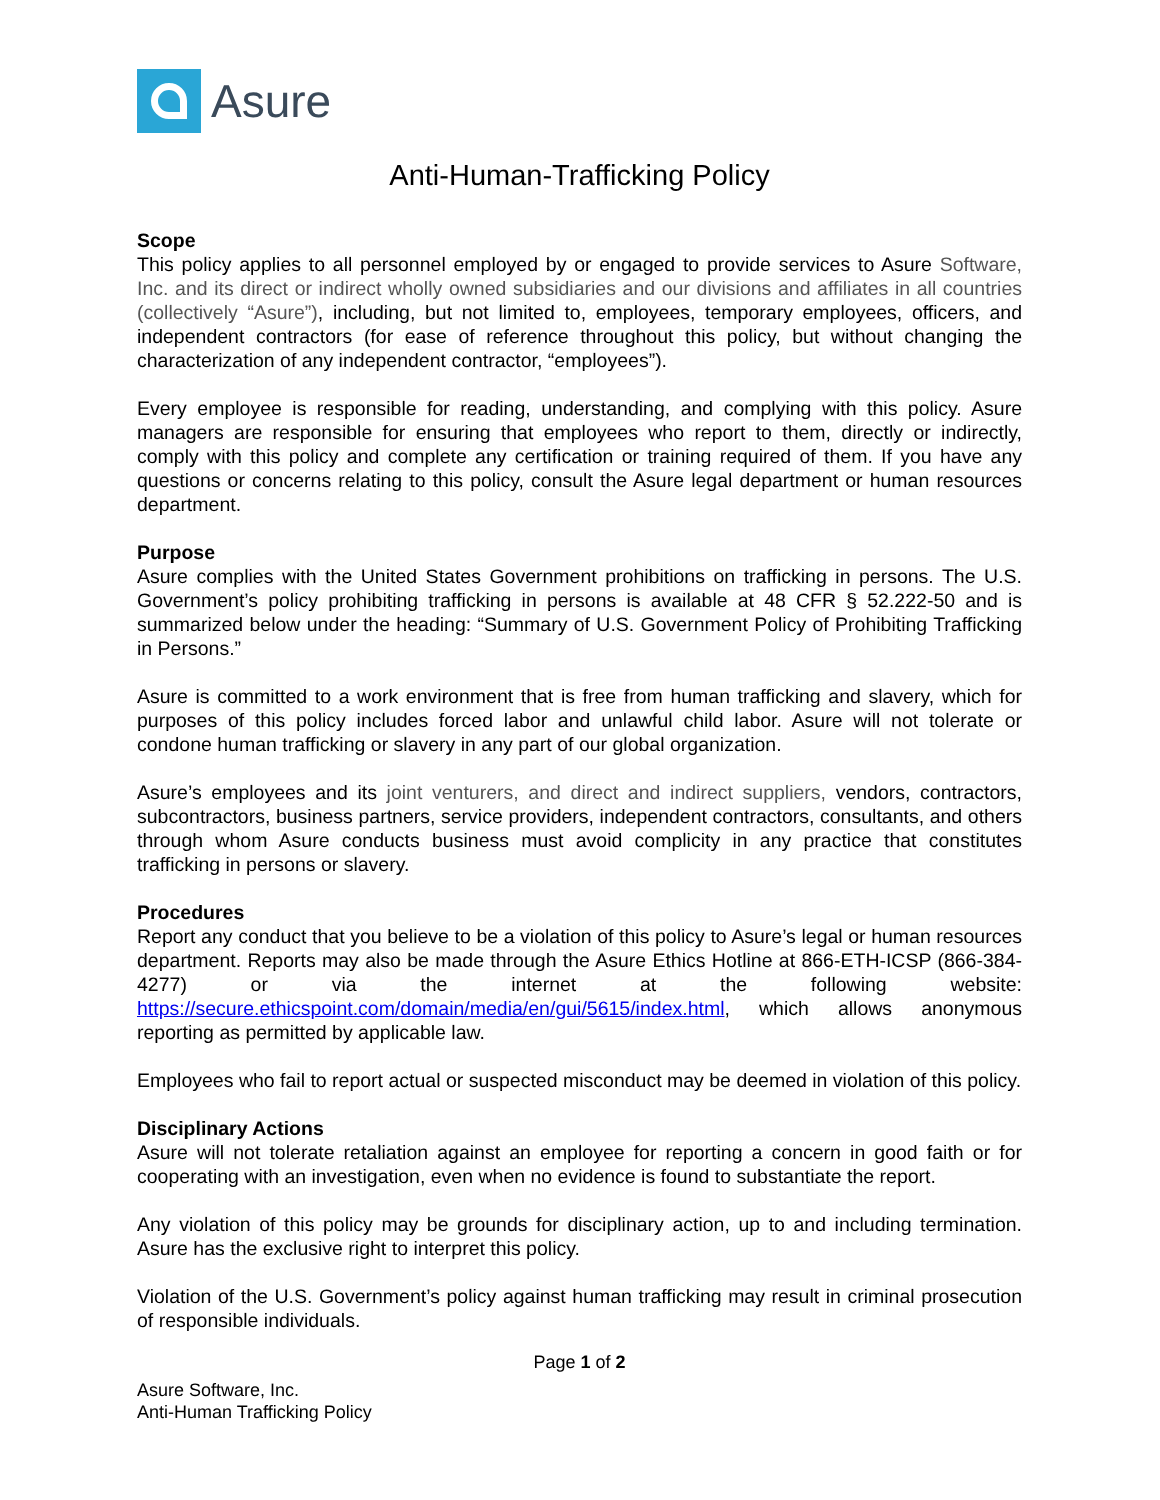Asure
Anti-Human-Trafficking Policy
Scope
This policy applies to all personnel employed by or engaged to provide services to Asure Software, Inc. and its direct or indirect wholly owned subsidiaries and our divisions and affiliates in all countries (collectively “Asure”), including, but not limited to, employees, temporary employees, officers, and independent contractors (for ease of reference throughout this policy, but without changing the characterization of any independent contractor, “employees”).
Every employee is responsible for reading, understanding, and complying with this policy. Asure managers are responsible for ensuring that employees who report to them, directly or indirectly, comply with this policy and complete any certification or training required of them. If you have any questions or concerns relating to this policy, consult the Asure legal department or human resources department.
Purpose
Asure complies with the United States Government prohibitions on trafficking in persons. The U.S. Government’s policy prohibiting trafficking in persons is available at 48 CFR § 52.222-50 and is summarized below under the heading: “Summary of U.S. Government Policy of Prohibiting Trafficking in Persons.”
Asure is committed to a work environment that is free from human trafficking and slavery, which for purposes of this policy includes forced labor and unlawful child labor. Asure will not tolerate or condone human trafficking or slavery in any part of our global organization.
Asure’s employees and its joint venturers, and direct and indirect suppliers, vendors, contractors, subcontractors, business partners, service providers, independent contractors, consultants, and others through whom Asure conducts business must avoid complicity in any practice that constitutes trafficking in persons or slavery.
Procedures
Report any conduct that you believe to be a violation of this policy to Asure’s legal or human resources department. Reports may also be made through the Asure Ethics Hotline at 866-ETH-ICSP (866-384-4277) or via the internet at the following website: https://secure.ethicspoint.com/domain/media/en/gui/5615/index.html, which allows anonymous reporting as permitted by applicable law.
Employees who fail to report actual or suspected misconduct may be deemed in violation of this policy.
Disciplinary Actions
Asure will not tolerate retaliation against an employee for reporting a concern in good faith or for cooperating with an investigation, even when no evidence is found to substantiate the report.
Any violation of this policy may be grounds for disciplinary action, up to and including termination. Asure has the exclusive right to interpret this policy.
Violation of the U.S. Government’s policy against human trafficking may result in criminal prosecution of responsible individuals.
Page 1 of 2
Asure Software, Inc.
Anti-Human Trafficking Policy